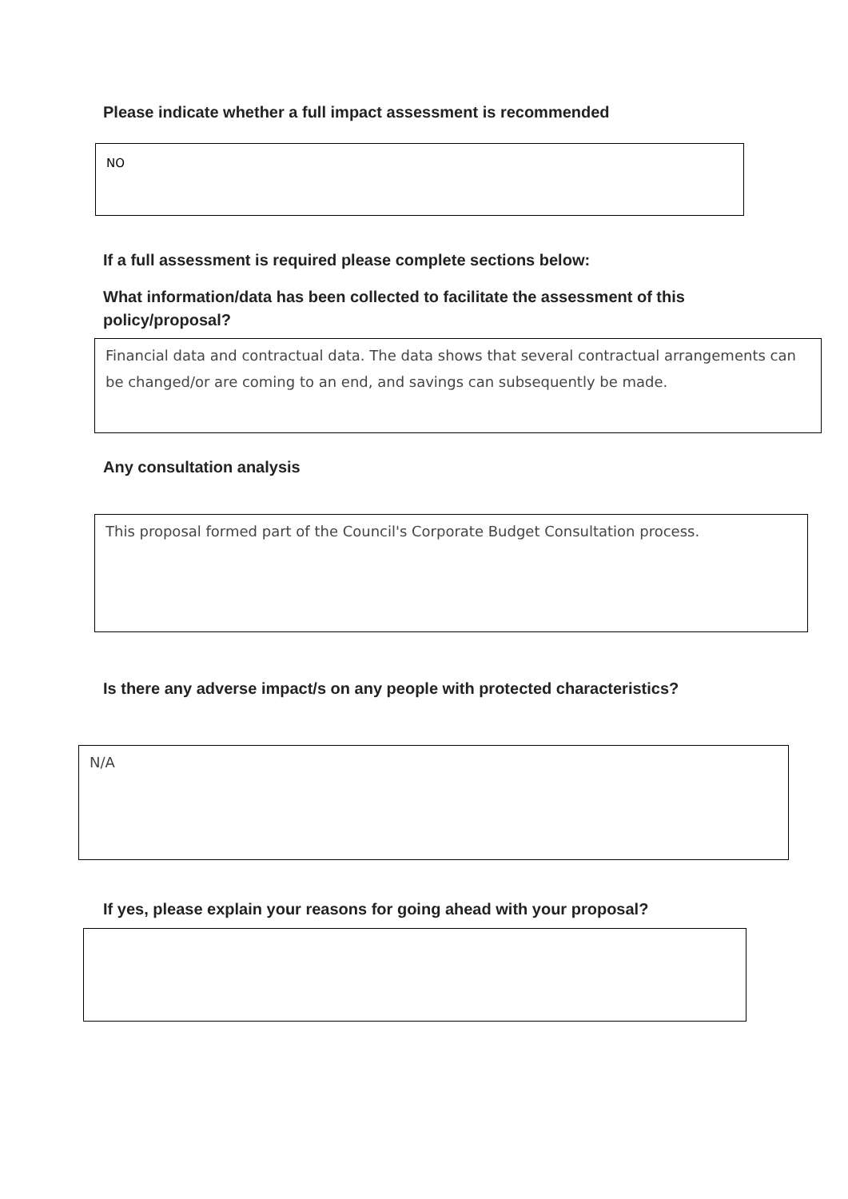Please indicate whether a full impact assessment is recommended
NO
If a full assessment is required please complete sections below:
What information/data has been collected to facilitate the assessment of this policy/proposal?
Financial data and contractual data. The data shows that several contractual arrangements can be changed/or are coming to an end, and savings can subsequently be made.
Any consultation analysis
This proposal formed part of the Council's Corporate Budget Consultation process.
Is there any adverse impact/s on any people with protected characteristics?
N/A
If yes, please explain your reasons for going ahead with your proposal?